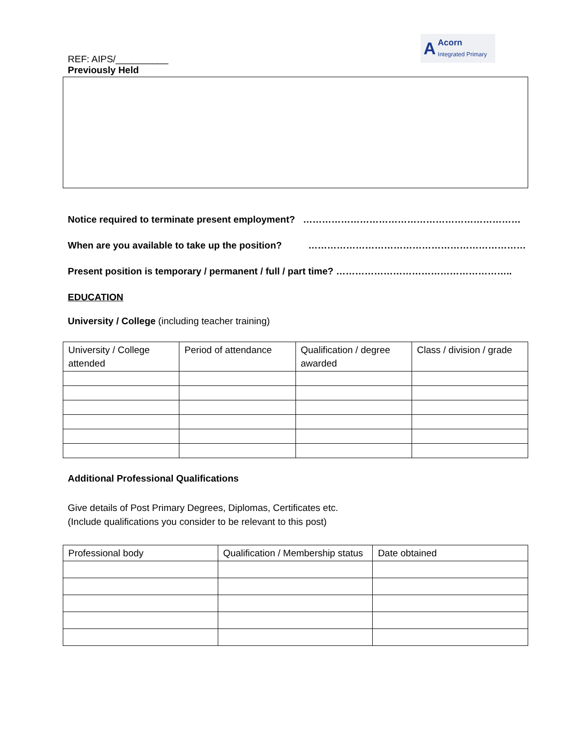REF: AIPS/__________
Previously Held
A
Acorn
Integrated Primary
Notice required to terminate present employment? ……………………………………………………………
When are you available to take up the position? ……………………………………………………………
Present position is temporary / permanent / full / part time? ………………………………………………..
EDUCATION
University / College (including teacher training)
| University / College attended | Period of attendance | Qualification / degree awarded | Class / division / grade |
Additional Professional Qualifications
Give details of Post Primary Degrees, Diplomas, Certificates etc.
(Include qualifications you consider to be relevant to this post)
| Professional body | Qualification / Membership status | Date obtained |